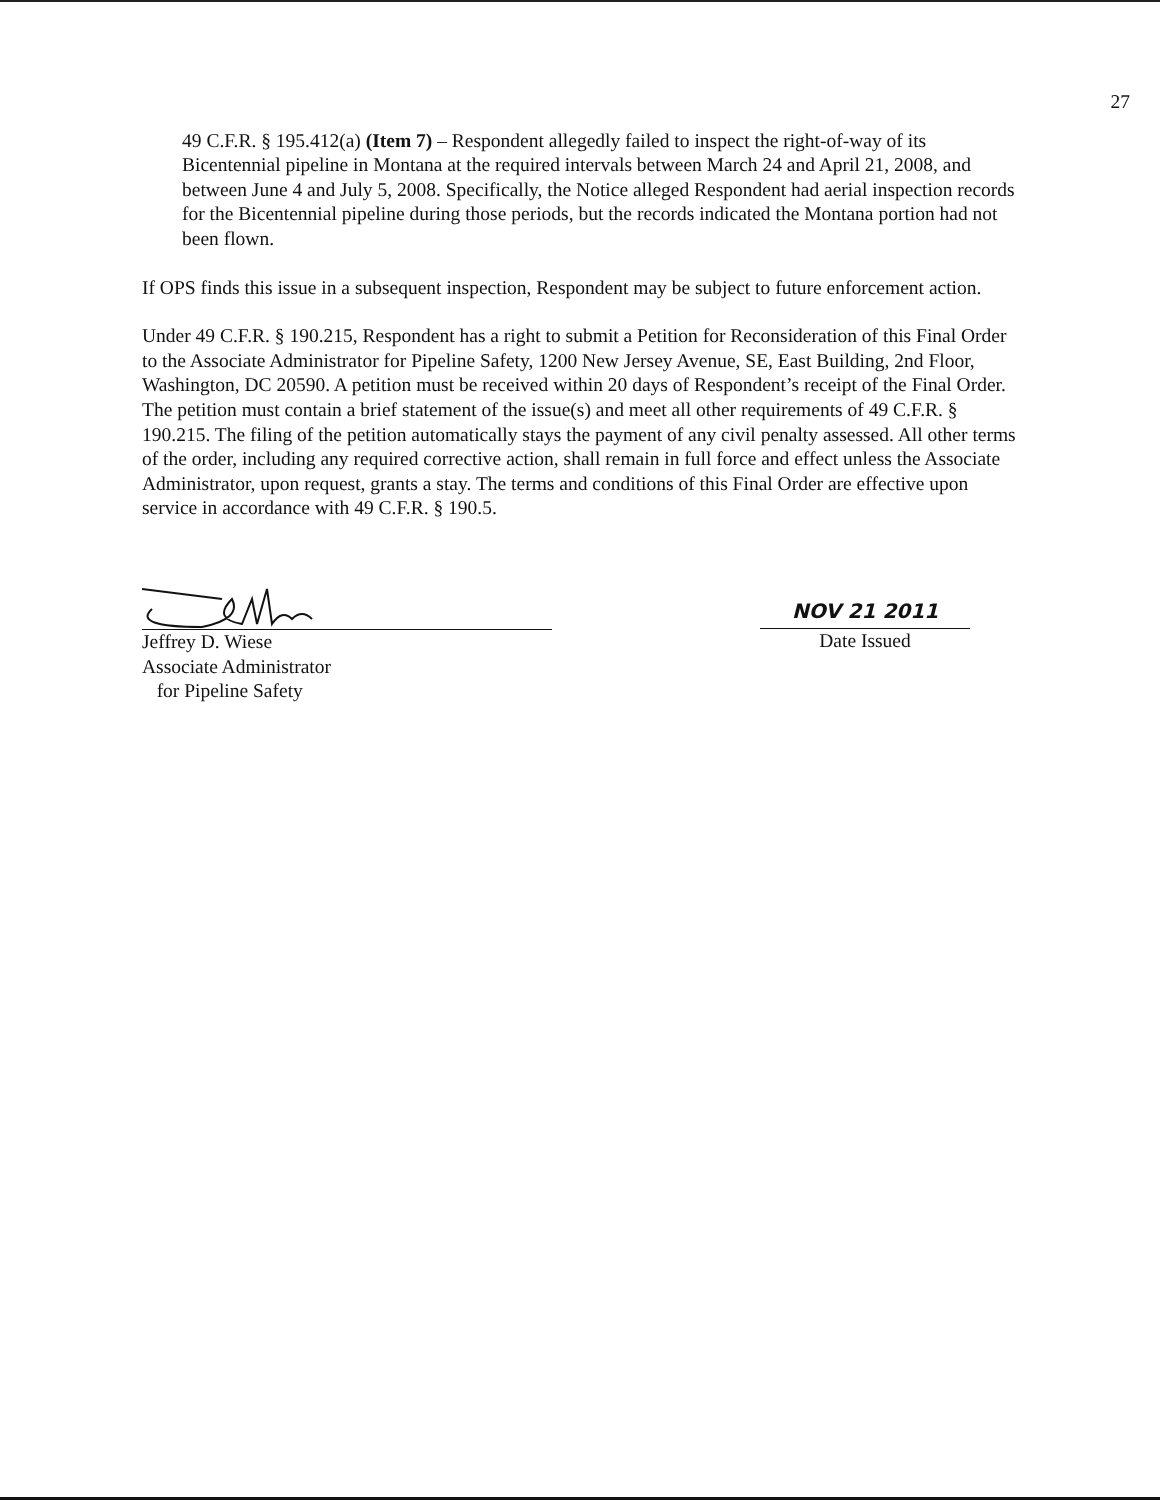27
49 C.F.R. § 195.412(a) (Item 7) – Respondent allegedly failed to inspect the right-of-way of its Bicentennial pipeline in Montana at the required intervals between March 24 and April 21, 2008, and between June 4 and July 5, 2008. Specifically, the Notice alleged Respondent had aerial inspection records for the Bicentennial pipeline during those periods, but the records indicated the Montana portion had not been flown.
If OPS finds this issue in a subsequent inspection, Respondent may be subject to future enforcement action.
Under 49 C.F.R. § 190.215, Respondent has a right to submit a Petition for Reconsideration of this Final Order to the Associate Administrator for Pipeline Safety, 1200 New Jersey Avenue, SE, East Building, 2nd Floor, Washington, DC 20590. A petition must be received within 20 days of Respondent’s receipt of the Final Order. The petition must contain a brief statement of the issue(s) and meet all other requirements of 49 C.F.R. § 190.215. The filing of the petition automatically stays the payment of any civil penalty assessed. All other terms of the order, including any required corrective action, shall remain in full force and effect unless the Associate Administrator, upon request, grants a stay. The terms and conditions of this Final Order are effective upon service in accordance with 49 C.F.R. § 190.5.
Jeffrey D. Wiese
Associate Administrator
for Pipeline Safety
NOV 21 2011
Date Issued